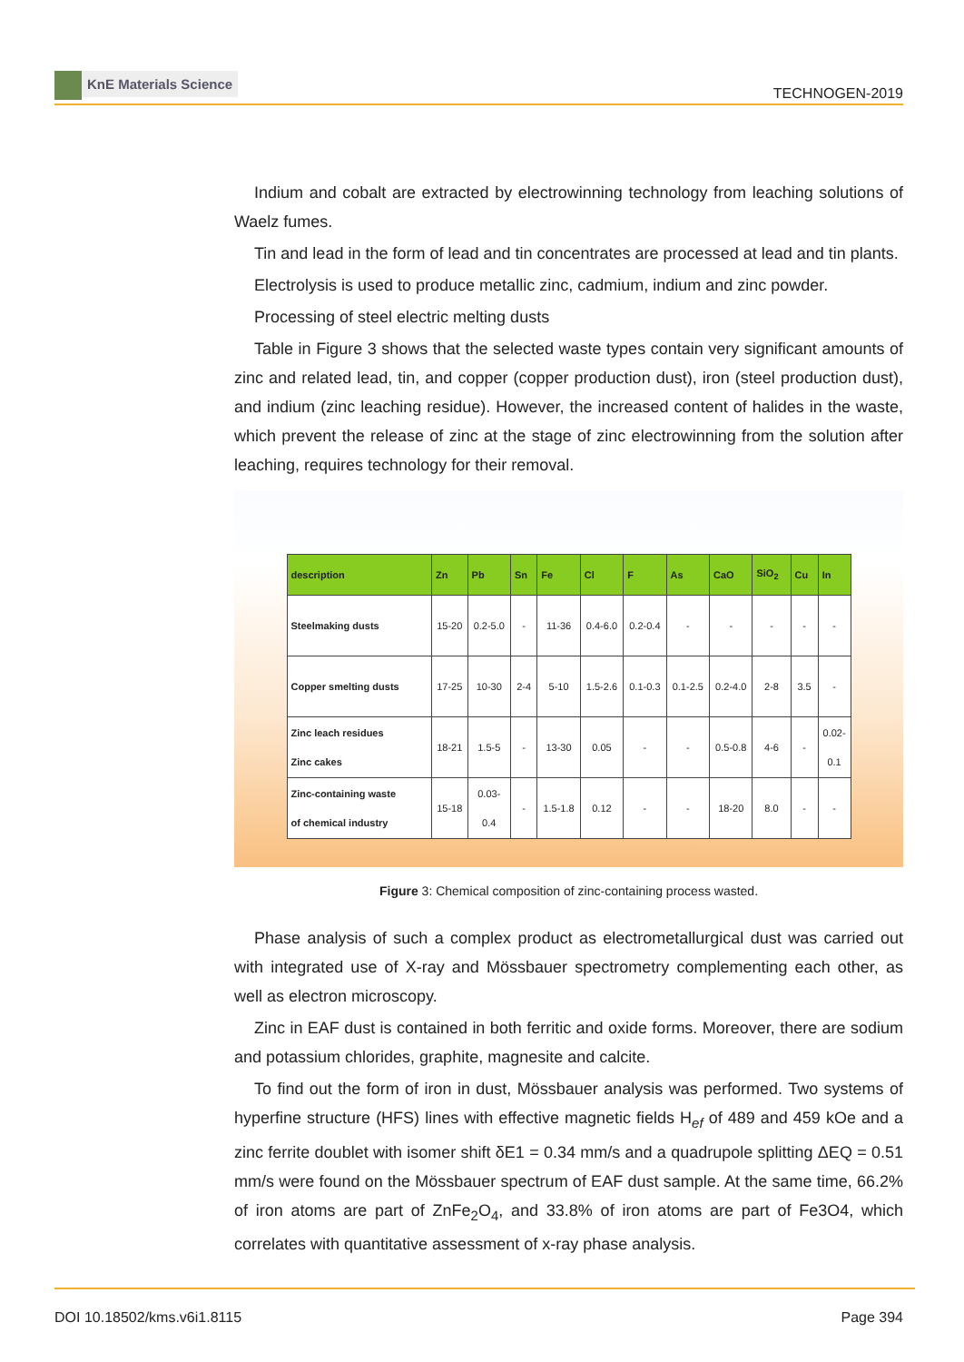KnE Materials Science
TECHNOGEN-2019
Indium and cobalt are extracted by electrowinning technology from leaching solutions of Waelz fumes.
Tin and lead in the form of lead and tin concentrates are processed at lead and tin plants.
Electrolysis is used to produce metallic zinc, cadmium, indium and zinc powder.
Processing of steel electric melting dusts
Table in Figure 3 shows that the selected waste types contain very significant amounts of zinc and related lead, tin, and copper (copper production dust), iron (steel production dust), and indium (zinc leaching residue). However, the increased content of halides in the waste, which prevent the release of zinc at the stage of zinc electrowinning from the solution after leaching, requires technology for their removal.
| description | Zn | Pb | Sn | Fe | Cl | F | As | CaO | SiO<sub>2</sub> | Cu | In |
| --- | --- | --- | --- | --- | --- | --- | --- | --- | --- | --- | --- |
| Steelmaking dusts | 15-20 | 0.2-5.0 | - | 11-36 | 0.4-6.0 | 0.2-0.4 | - | - | - | - | - |
| Copper smelting dusts | 17-25 | 10-30 | 2-4 | 5-10 | 1.5-2.6 | 0.1-0.3 | 0.1-2.5 | 0.2-4.0 | 2-8 | 3.5 | - |
| Zinc leach residues Zinc cakes | 18-21 | 1.5-5 | - | 13-30 | 0.05 | - | - | 0.5-0.8 | 4-6 | - | 0.02- 0.1 |
| Zinc-containing waste of chemical industry | 15-18 | 0.03- 0.4 | - | 1.5-1.8 | 0.12 | - | - | 18-20 | 8.0 | - | - |
Figure 3: Chemical composition of zinc-containing process wasted.
Phase analysis of such a complex product as electrometallurgical dust was carried out with integrated use of X-ray and Mössbauer spectrometry complementing each other, as well as electron microscopy.
Zinc in EAF dust is contained in both ferritic and oxide forms. Moreover, there are sodium and potassium chlorides, graphite, magnesite and calcite.
To find out the form of iron in dust, Mössbauer analysis was performed. Two systems of hyperfine structure (HFS) lines with effective magnetic fields H<sub>ef</sub> of 489 and 459 kOe and a zinc ferrite doublet with isomer shift δE1 = 0.34 mm/s and a quadrupole splitting ΔEQ = 0.51 mm/s were found on the Mössbauer spectrum of EAF dust sample. At the same time, 66.2% of iron atoms are part of ZnFe<sub>2</sub>O<sub>4</sub>, and 33.8% of iron atoms are part of Fe3O4, which correlates with quantitative assessment of x-ray phase analysis.
Page 394 DOI 10.18502/kms.v6i1.8115